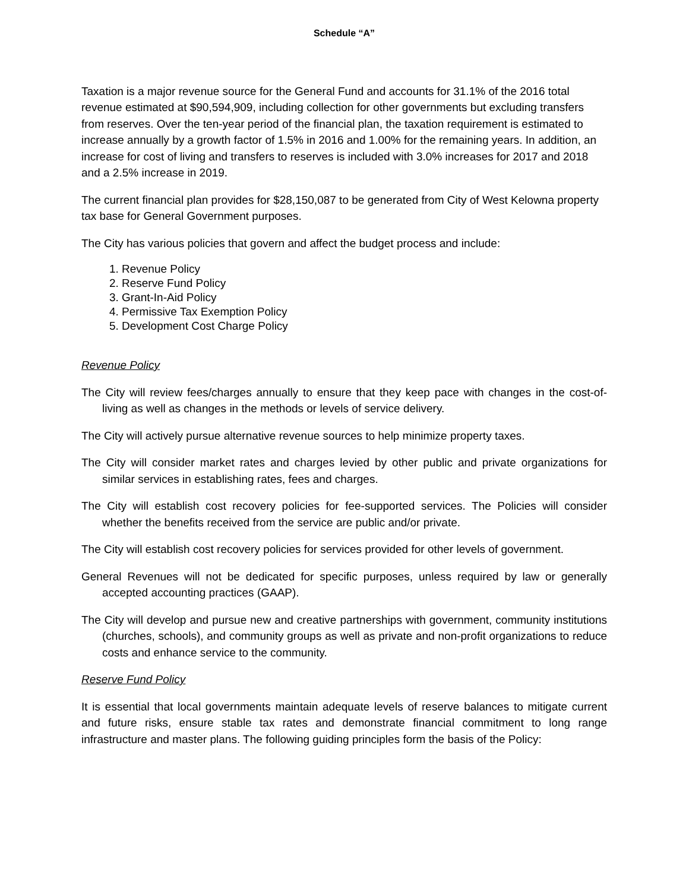Schedule “A”
Taxation is a major revenue source for the General Fund and accounts for 31.1% of the 2016 total revenue estimated at $90,594,909, including collection for other governments but excluding transfers from reserves. Over the ten-year period of the financial plan, the taxation requirement is estimated to increase annually by a growth factor of 1.5% in 2016 and 1.00% for the remaining years. In addition, an increase for cost of living and transfers to reserves is included with 3.0% increases for 2017 and 2018 and a 2.5% increase in 2019.
The current financial plan provides for $28,150,087 to be generated from City of West Kelowna property tax base for General Government purposes.
The City has various policies that govern and affect the budget process and include:
1. Revenue Policy
2. Reserve Fund Policy
3. Grant-In-Aid Policy
4. Permissive Tax Exemption Policy
5. Development Cost Charge Policy
Revenue Policy
The City will review fees/charges annually to ensure that they keep pace with changes in the cost-of-living as well as changes in the methods or levels of service delivery.
The City will actively pursue alternative revenue sources to help minimize property taxes.
The City will consider market rates and charges levied by other public and private organizations for similar services in establishing rates, fees and charges.
The City will establish cost recovery policies for fee-supported services. The Policies will consider whether the benefits received from the service are public and/or private.
The City will establish cost recovery policies for services provided for other levels of government.
General Revenues will not be dedicated for specific purposes, unless required by law or generally accepted accounting practices (GAAP).
The City will develop and pursue new and creative partnerships with government, community institutions (churches, schools), and community groups as well as private and non-profit organizations to reduce costs and enhance service to the community.
Reserve Fund Policy
It is essential that local governments maintain adequate levels of reserve balances to mitigate current and future risks, ensure stable tax rates and demonstrate financial commitment to long range infrastructure and master plans. The following guiding principles form the basis of the Policy: